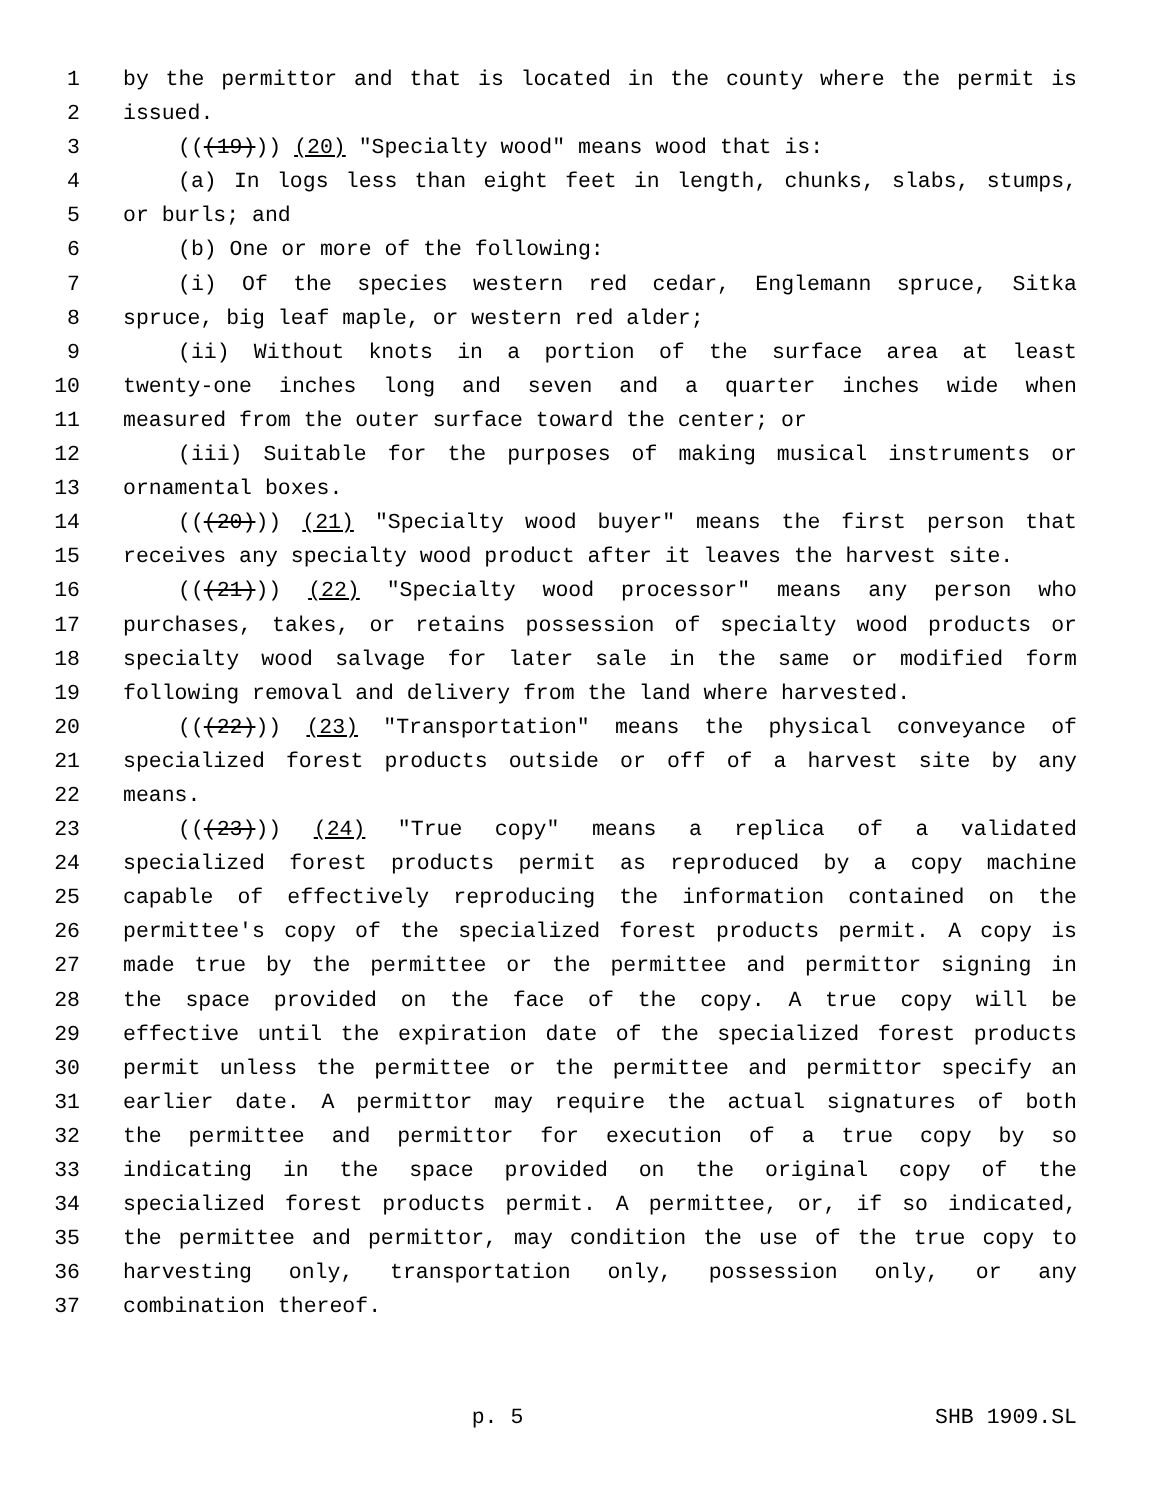1 by the permittor and that is located in the county where the permit is
2 issued.
3 (((19))) (20) "Specialty wood" means wood that is:
4 (a) In logs less than eight feet in length, chunks, slabs, stumps,
5 or burls; and
6 (b) One or more of the following:
7 (i) Of the species western red cedar, Englemann spruce, Sitka
8 spruce, big leaf maple, or western red alder;
9 (ii) Without knots in a portion of the surface area at least
10 twenty-one inches long and seven and a quarter inches wide when
11 measured from the outer surface toward the center; or
12 (iii) Suitable for the purposes of making musical instruments or
13 ornamental boxes.
14 (((20))) (21) "Specialty wood buyer" means the first person that
15 receives any specialty wood product after it leaves the harvest site.
16 (((21))) (22) "Specialty wood processor" means any person who
17 purchases, takes, or retains possession of specialty wood products or
18 specialty wood salvage for later sale in the same or modified form
19 following removal and delivery from the land where harvested.
20 (((22))) (23) "Transportation" means the physical conveyance of
21 specialized forest products outside or off of a harvest site by any
22 means.
23 (((23))) (24) "True copy" means a replica of a validated
24 specialized forest products permit as reproduced by a copy machine
25 capable of effectively reproducing the information contained on the
26 permittee's copy of the specialized forest products permit. A copy is
27 made true by the permittee or the permittee and permittor signing in
28 the space provided on the face of the copy. A true copy will be
29 effective until the expiration date of the specialized forest products
30 permit unless the permittee or the permittee and permittor specify an
31 earlier date. A permittor may require the actual signatures of both
32 the permittee and permittor for execution of a true copy by so
33 indicating in the space provided on the original copy of the
34 specialized forest products permit. A permittee, or, if so indicated,
35 the permittee and permittor, may condition the use of the true copy to
36 harvesting only, transportation only, possession only, or any
37 combination thereof.
p. 5 SHB 1909.SL